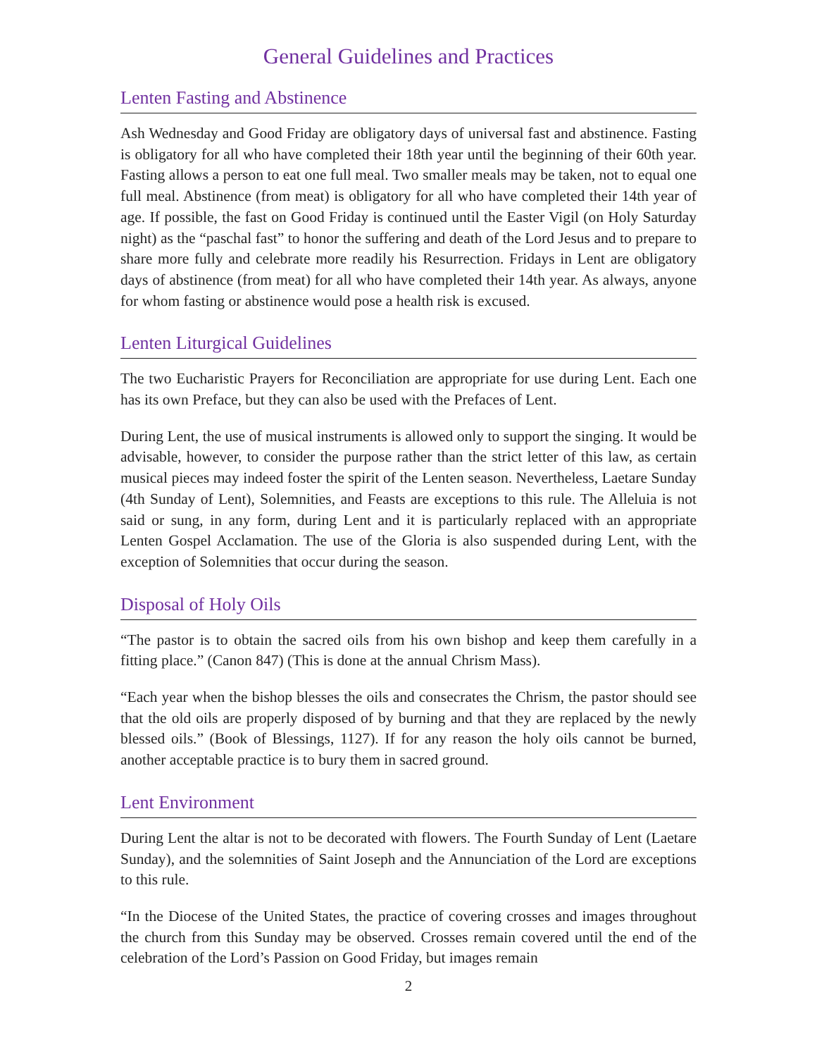General Guidelines and Practices
Lenten Fasting and Abstinence
Ash Wednesday and Good Friday are obligatory days of universal fast and abstinence. Fasting is obligatory for all who have completed their 18th year until the beginning of their 60th year. Fasting allows a person to eat one full meal. Two smaller meals may be taken, not to equal one full meal. Abstinence (from meat) is obligatory for all who have completed their 14th year of age. If possible, the fast on Good Friday is continued until the Easter Vigil (on Holy Saturday night) as the “paschal fast” to honor the suffering and death of the Lord Jesus and to prepare to share more fully and celebrate more readily his Resurrection. Fridays in Lent are obligatory days of abstinence (from meat) for all who have completed their 14th year. As always, anyone for whom fasting or abstinence would pose a health risk is excused.
Lenten Liturgical Guidelines
The two Eucharistic Prayers for Reconciliation are appropriate for use during Lent. Each one has its own Preface, but they can also be used with the Prefaces of Lent.
During Lent, the use of musical instruments is allowed only to support the singing. It would be advisable, however, to consider the purpose rather than the strict letter of this law, as certain musical pieces may indeed foster the spirit of the Lenten season. Nevertheless, Laetare Sunday (4th Sunday of Lent), Solemnities, and Feasts are exceptions to this rule. The Alleluia is not said or sung, in any form, during Lent and it is particularly replaced with an appropriate Lenten Gospel Acclamation. The use of the Gloria is also suspended during Lent, with the exception of Solemnities that occur during the season.
Disposal of Holy Oils
“The pastor is to obtain the sacred oils from his own bishop and keep them carefully in a fitting place.” (Canon 847) (This is done at the annual Chrism Mass).
“Each year when the bishop blesses the oils and consecrates the Chrism, the pastor should see that the old oils are properly disposed of by burning and that they are replaced by the newly blessed oils.” (Book of Blessings, 1127). If for any reason the holy oils cannot be burned, another acceptable practice is to bury them in sacred ground.
Lent Environment
During Lent the altar is not to be decorated with flowers. The Fourth Sunday of Lent (Laetare Sunday), and the solemnities of Saint Joseph and the Annunciation of the Lord are exceptions to this rule.
“In the Diocese of the United States, the practice of covering crosses and images throughout the church from this Sunday may be observed. Crosses remain covered until the end of the celebration of the Lord’s Passion on Good Friday, but images remain
2